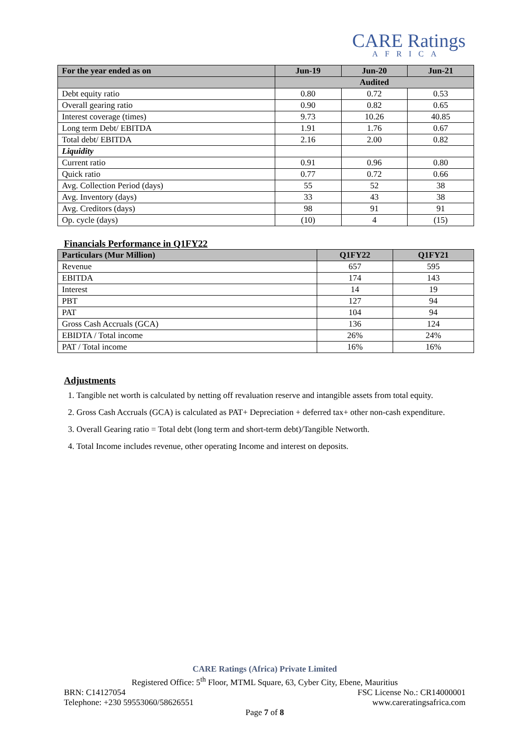CARE Ratings
AFRICA
| For the year ended as on | Jun-19 | Jun-20 | Jun-21 |
| --- | --- | --- | --- |
| | Audited | | |
| Debt equity ratio | 0.80 | 0.72 | 0.53 |
| Overall gearing ratio | 0.90 | 0.82 | 0.65 |
| Interest coverage (times) | 9.73 | 10.26 | 40.85 |
| Long term Debt/ EBITDA | 1.91 | 1.76 | 0.67 |
| Total debt/ EBITDA | 2.16 | 2.00 | 0.82 |
| Liquidity | | | |
| Current ratio | 0.91 | 0.96 | 0.80 |
| Quick ratio | 0.77 | 0.72 | 0.66 |
| Avg. Collection Period (days) | 55 | 52 | 38 |
| Avg. Inventory (days) | 33 | 43 | 38 |
| Avg. Creditors (days) | 98 | 91 | 91 |
| Op. cycle (days) | (10) | 4 | (15) |
Financials Performance in Q1FY22
| Particulars (Mur Million) | Q1FY22 | Q1FY21 |
| --- | --- | --- |
| Revenue | 657 | 595 |
| EBITDA | 174 | 143 |
| Interest | 14 | 19 |
| PBT | 127 | 94 |
| PAT | 104 | 94 |
| Gross Cash Accruals (GCA) | 136 | 124 |
| EBIDTA / Total income | 26% | 24% |
| PAT / Total income | 16% | 16% |
Adjustments
1. Tangible net worth is calculated by netting off revaluation reserve and intangible assets from total equity.
2. Gross Cash Accruals (GCA) is calculated as PAT+ Depreciation + deferred tax+ other non-cash expenditure.
3. Overall Gearing ratio = Total debt (long term and short-term debt)/Tangible Networth.
4. Total Income includes revenue, other operating Income and interest on deposits.
CARE Ratings (Africa) Private Limited
Registered Office: 5<sup>th</sup> Floor, MTML Square, 63, Cyber City, Ebene, Mauritius
BRN: C14127054 FSC License No.: CR14000001
Telephone: +230 59553060/58626551 www.careratingsafrica.com
Page 7 of 8